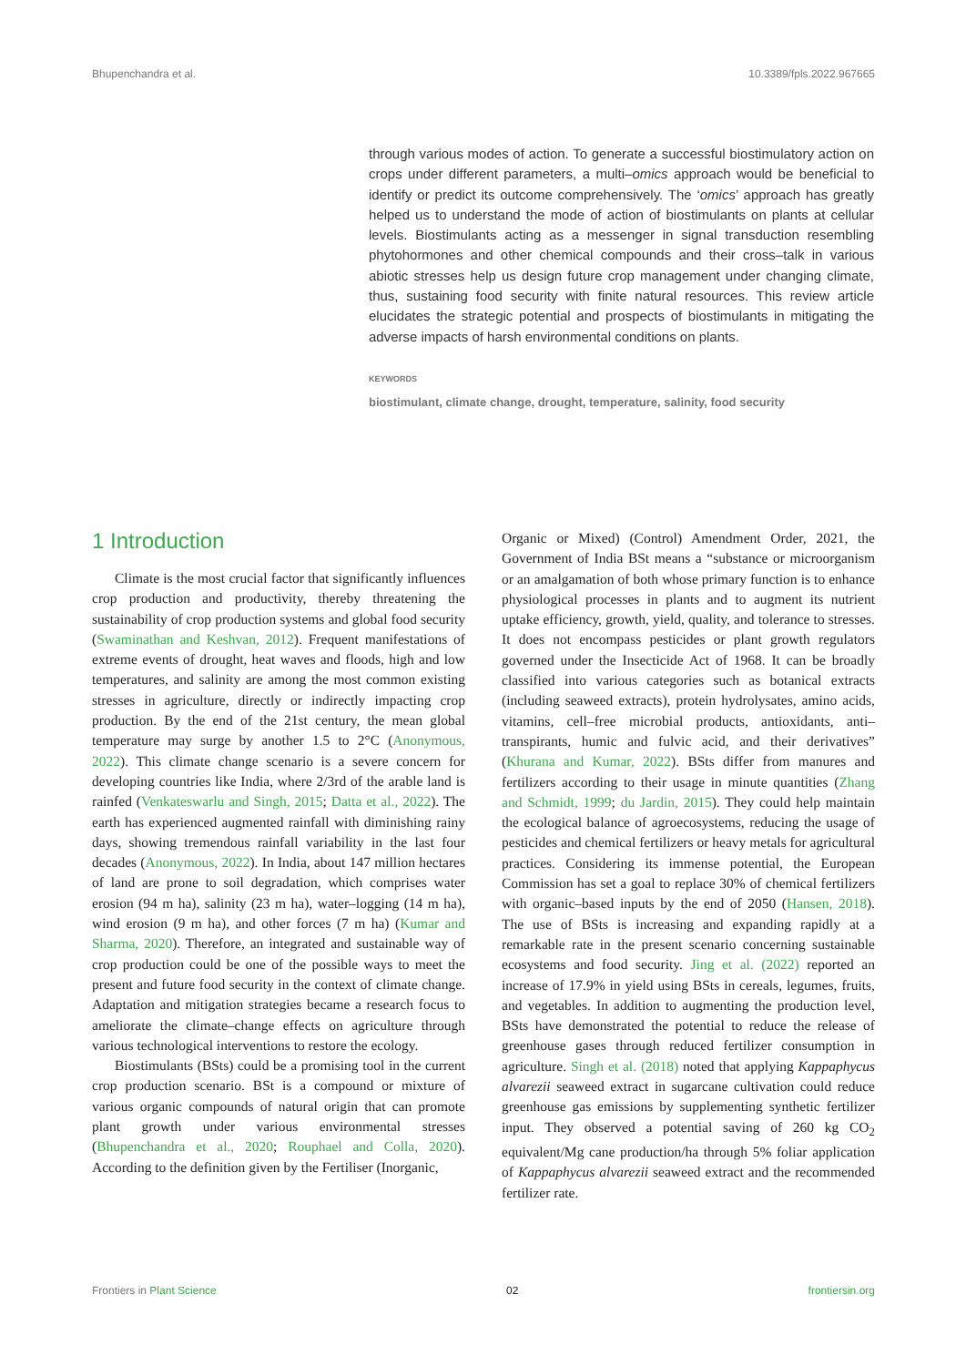Bhupenchandra et al. 10.3389/fpls.2022.967665
through various modes of action. To generate a successful biostimulatory action on crops under different parameters, a multi–omics approach would be beneficial to identify or predict its outcome comprehensively. The ‘omics’ approach has greatly helped us to understand the mode of action of biostimulants on plants at cellular levels. Biostimulants acting as a messenger in signal transduction resembling phytohormones and other chemical compounds and their cross–talk in various abiotic stresses help us design future crop management under changing climate, thus, sustaining food security with finite natural resources. This review article elucidates the strategic potential and prospects of biostimulants in mitigating the adverse impacts of harsh environmental conditions on plants.
KEYWORDS
biostimulant, climate change, drought, temperature, salinity, food security
1 Introduction
Climate is the most crucial factor that significantly influences crop production and productivity, thereby threatening the sustainability of crop production systems and global food security (Swaminathan and Keshvan, 2012). Frequent manifestations of extreme events of drought, heat waves and floods, high and low temperatures, and salinity are among the most common existing stresses in agriculture, directly or indirectly impacting crop production. By the end of the 21st century, the mean global temperature may surge by another 1.5 to 2°C (Anonymous, 2022). This climate change scenario is a severe concern for developing countries like India, where 2/3rd of the arable land is rainfed (Venkateswarlu and Singh, 2015; Datta et al., 2022). The earth has experienced augmented rainfall with diminishing rainy days, showing tremendous rainfall variability in the last four decades (Anonymous, 2022). In India, about 147 million hectares of land are prone to soil degradation, which comprises water erosion (94 m ha), salinity (23 m ha), water–logging (14 m ha), wind erosion (9 m ha), and other forces (7 m ha) (Kumar and Sharma, 2020). Therefore, an integrated and sustainable way of crop production could be one of the possible ways to meet the present and future food security in the context of climate change. Adaptation and mitigation strategies became a research focus to ameliorate the climate–change effects on agriculture through various technological interventions to restore the ecology.
Biostimulants (BSts) could be a promising tool in the current crop production scenario. BSt is a compound or mixture of various organic compounds of natural origin that can promote plant growth under various environmental stresses (Bhupenchandra et al., 2020; Rouphael and Colla, 2020). According to the definition given by the Fertiliser (Inorganic,
Organic or Mixed) (Control) Amendment Order, 2021, the Government of India BSt means a “substance or microorganism or an amalgamation of both whose primary function is to enhance physiological processes in plants and to augment its nutrient uptake efficiency, growth, yield, quality, and tolerance to stresses. It does not encompass pesticides or plant growth regulators governed under the Insecticide Act of 1968. It can be broadly classified into various categories such as botanical extracts (including seaweed extracts), protein hydrolysates, amino acids, vitamins, cell–free microbial products, antioxidants, anti–transpirants, humic and fulvic acid, and their derivatives” (Khurana and Kumar, 2022). BSts differ from manures and fertilizers according to their usage in minute quantities (Zhang and Schmidt, 1999; du Jardin, 2015). They could help maintain the ecological balance of agroecosystems, reducing the usage of pesticides and chemical fertilizers or heavy metals for agricultural practices. Considering its immense potential, the European Commission has set a goal to replace 30% of chemical fertilizers with organic–based inputs by the end of 2050 (Hansen, 2018). The use of BSts is increasing and expanding rapidly at a remarkable rate in the present scenario concerning sustainable ecosystems and food security. Jing et al. (2022) reported an increase of 17.9% in yield using BSts in cereals, legumes, fruits, and vegetables. In addition to augmenting the production level, BSts have demonstrated the potential to reduce the release of greenhouse gases through reduced fertilizer consumption in agriculture. Singh et al. (2018) noted that applying Kappaphycus alvarezii seaweed extract in sugarcane cultivation could reduce greenhouse gas emissions by supplementing synthetic fertilizer input. They observed a potential saving of 260 kg CO<sub>2</sub> equivalent/Mg cane production/ha through 5% foliar application of Kappaphycus alvarezii seaweed extract and the recommended fertilizer rate.
Frontiers in Plant Science 02 frontiersin.org